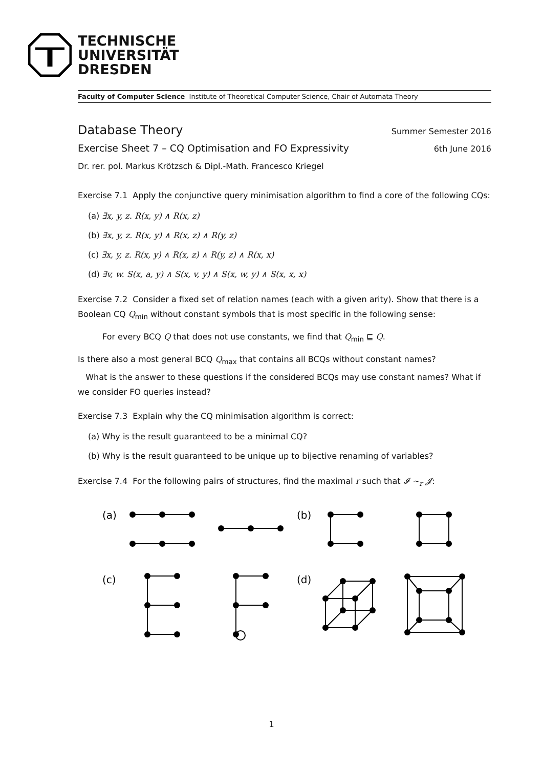TECHNISCHE
UNIVERSITÄT
DRESDEN
Faculty of Computer Science Institute of Theoretical Computer Science, Chair of Automata Theory
Database Theory Summer Semester 2016
Exercise Sheet 7 – CQ Optimisation and FO Expressivity 6th June 2016
Dr. rer. pol. Markus Krötzsch & Dipl.-Math. Francesco Kriegel
Exercise 7.1 Apply the conjunctive query minimisation algorithm to find a core of the following CQs:
(a) ∃x, y, z. R(x, y) ∧ R(x, z)
(b) ∃x, y, z. R(x, y) ∧ R(x, z) ∧ R(y, z)
(c) ∃x, y, z. R(x, y) ∧ R(x, z) ∧ R(y, z) ∧ R(x, x)
(d) ∃v, w. S(x, a, y) ∧ S(x, v, y) ∧ S(x, w, y) ∧ S(x, x, x)
Exercise 7.2 Consider a fixed set of relation names (each with a given arity). Show that there is a Boolean CQ Q<sub>min</sub> without constant symbols that is most specific in the following sense:
For every BCQ Q that does not use constants, we find that Q<sub>min</sub> ⊑ Q.
Is there also a most general BCQ Q<sub>max</sub> that contains all BCQs without constant names?
What is the answer to these questions if the considered BCQs may use constant names? What if we consider FO queries instead?
Exercise 7.3 Explain why the CQ minimisation algorithm is correct:
(a) Why is the result guaranteed to be a minimal CQ?
(b) Why is the result guaranteed to be unique up to bijective renaming of variables?
Exercise 7.4 For the following pairs of structures, find the maximal r such that 𝓘 ∼<sub>r</sub> 𝓙:
(a)
(b)
(c)
(d)
1